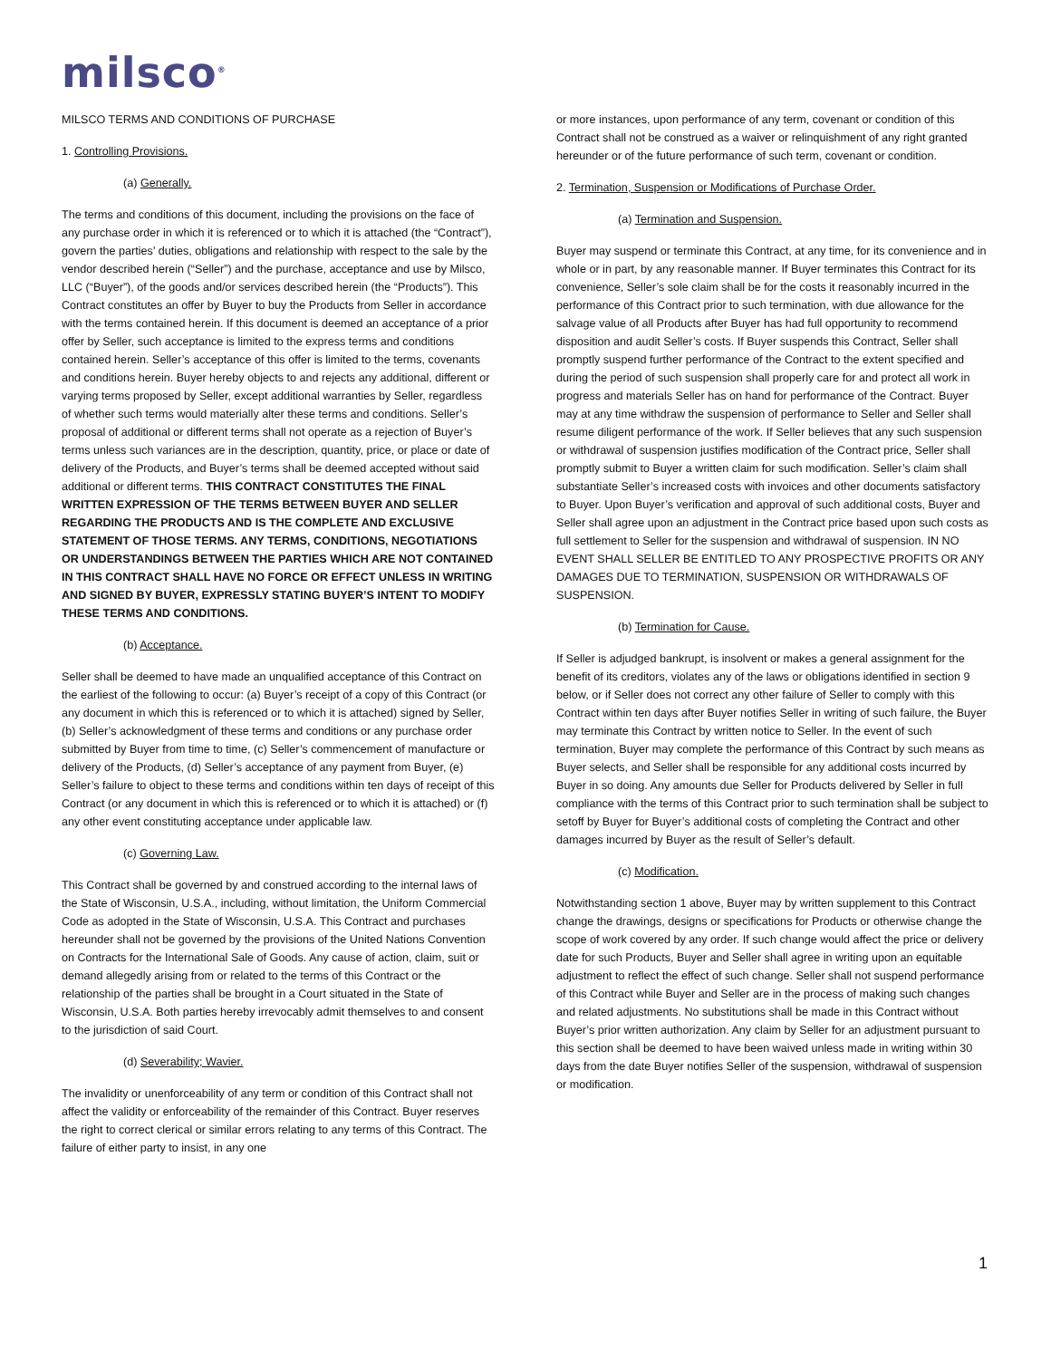milsco<sup>®</sup>
MILSCO TERMS AND CONDITIONS OF PURCHASE
1. Controlling Provisions.
(a) Generally.
The terms and conditions of this document, including the provisions on the face of any purchase order in which it is referenced or to which it is attached (the “Contract”), govern the parties’ duties, obligations and relationship with respect to the sale by the vendor described herein (“Seller”) and the purchase, acceptance and use by Milsco, LLC (“Buyer”), of the goods and/or services described herein (the “Products”). This Contract constitutes an offer by Buyer to buy the Products from Seller in accordance with the terms contained herein. If this document is deemed an acceptance of a prior offer by Seller, such acceptance is limited to the express terms and conditions contained herein. Seller’s acceptance of this offer is limited to the terms, covenants and conditions herein. Buyer hereby objects to and rejects any additional, different or varying terms proposed by Seller, except additional warranties by Seller, regardless of whether such terms would materially alter these terms and conditions. Seller’s proposal of additional or different terms shall not operate as a rejection of Buyer’s terms unless such variances are in the description, quantity, price, or place or date of delivery of the Products, and Buyer’s terms shall be deemed accepted without said additional or different terms. THIS CONTRACT CONSTITUTES THE FINAL WRITTEN EXPRESSION OF THE TERMS BETWEEN BUYER AND SELLER REGARDING THE PRODUCTS AND IS THE COMPLETE AND EXCLUSIVE STATEMENT OF THOSE TERMS. ANY TERMS, CONDITIONS, NEGOTIATIONS OR UNDERSTANDINGS BETWEEN THE PARTIES WHICH ARE NOT CONTAINED IN THIS CONTRACT SHALL HAVE NO FORCE OR EFFECT UNLESS IN WRITING AND SIGNED BY BUYER, EXPRESSLY STATING BUYER’S INTENT TO MODIFY THESE TERMS AND CONDITIONS.
(b) Acceptance.
Seller shall be deemed to have made an unqualified acceptance of this Contract on the earliest of the following to occur: (a) Buyer’s receipt of a copy of this Contract (or any document in which this is referenced or to which it is attached) signed by Seller, (b) Seller’s acknowledgment of these terms and conditions or any purchase order submitted by Buyer from time to time, (c) Seller’s commencement of manufacture or delivery of the Products, (d) Seller’s acceptance of any payment from Buyer, (e) Seller’s failure to object to these terms and conditions within ten days of receipt of this Contract (or any document in which this is referenced or to which it is attached) or (f) any other event constituting acceptance under applicable law.
(c) Governing Law.
This Contract shall be governed by and construed according to the internal laws of the State of Wisconsin, U.S.A., including, without limitation, the Uniform Commercial Code as adopted in the State of Wisconsin, U.S.A. This Contract and purchases hereunder shall not be governed by the provisions of the United Nations Convention on Contracts for the International Sale of Goods. Any cause of action, claim, suit or demand allegedly arising from or related to the terms of this Contract or the relationship of the parties shall be brought in a Court situated in the State of Wisconsin, U.S.A. Both parties hereby irrevocably admit themselves to and consent to the jurisdiction of said Court.
(d) Severability; Wavier.
The invalidity or unenforceability of any term or condition of this Contract shall not affect the validity or enforceability of the remainder of this Contract. Buyer reserves the right to correct clerical or similar errors relating to any terms of this Contract. The failure of either party to insist, in any one
or more instances, upon performance of any term, covenant or condition of this Contract shall not be construed as a waiver or relinquishment of any right granted hereunder or of the future performance of such term, covenant or condition.
2. Termination, Suspension or Modifications of Purchase Order.
(a) Termination and Suspension.
Buyer may suspend or terminate this Contract, at any time, for its convenience and in whole or in part, by any reasonable manner. If Buyer terminates this Contract for its convenience, Seller’s sole claim shall be for the costs it reasonably incurred in the performance of this Contract prior to such termination, with due allowance for the salvage value of all Products after Buyer has had full opportunity to recommend disposition and audit Seller’s costs. If Buyer suspends this Contract, Seller shall promptly suspend further performance of the Contract to the extent specified and during the period of such suspension shall properly care for and protect all work in progress and materials Seller has on hand for performance of the Contract. Buyer may at any time withdraw the suspension of performance to Seller and Seller shall resume diligent performance of the work. If Seller believes that any such suspension or withdrawal of suspension justifies modification of the Contract price, Seller shall promptly submit to Buyer a written claim for such modification. Seller’s claim shall substantiate Seller’s increased costs with invoices and other documents satisfactory to Buyer. Upon Buyer’s verification and approval of such additional costs, Buyer and Seller shall agree upon an adjustment in the Contract price based upon such costs as full settlement to Seller for the suspension and withdrawal of suspension. IN NO EVENT SHALL SELLER BE ENTITLED TO ANY PROSPECTIVE PROFITS OR ANY DAMAGES DUE TO TERMINATION, SUSPENSION OR WITHDRAWALS OF SUSPENSION.
(b) Termination for Cause.
If Seller is adjudged bankrupt, is insolvent or makes a general assignment for the benefit of its creditors, violates any of the laws or obligations identified in section 9 below, or if Seller does not correct any other failure of Seller to comply with this Contract within ten days after Buyer notifies Seller in writing of such failure, the Buyer may terminate this Contract by written notice to Seller. In the event of such termination, Buyer may complete the performance of this Contract by such means as Buyer selects, and Seller shall be responsible for any additional costs incurred by Buyer in so doing. Any amounts due Seller for Products delivered by Seller in full compliance with the terms of this Contract prior to such termination shall be subject to setoff by Buyer for Buyer’s additional costs of completing the Contract and other damages incurred by Buyer as the result of Seller’s default.
(c) Modification.
Notwithstanding section 1 above, Buyer may by written supplement to this Contract change the drawings, designs or specifications for Products or otherwise change the scope of work covered by any order. If such change would affect the price or delivery date for such Products, Buyer and Seller shall agree in writing upon an equitable adjustment to reflect the effect of such change. Seller shall not suspend performance of this Contract while Buyer and Seller are in the process of making such changes and related adjustments. No substitutions shall be made in this Contract without Buyer’s prior written authorization. Any claim by Seller for an adjustment pursuant to this section shall be deemed to have been waived unless made in writing within 30 days from the date Buyer notifies Seller of the suspension, withdrawal of suspension or modification.
1